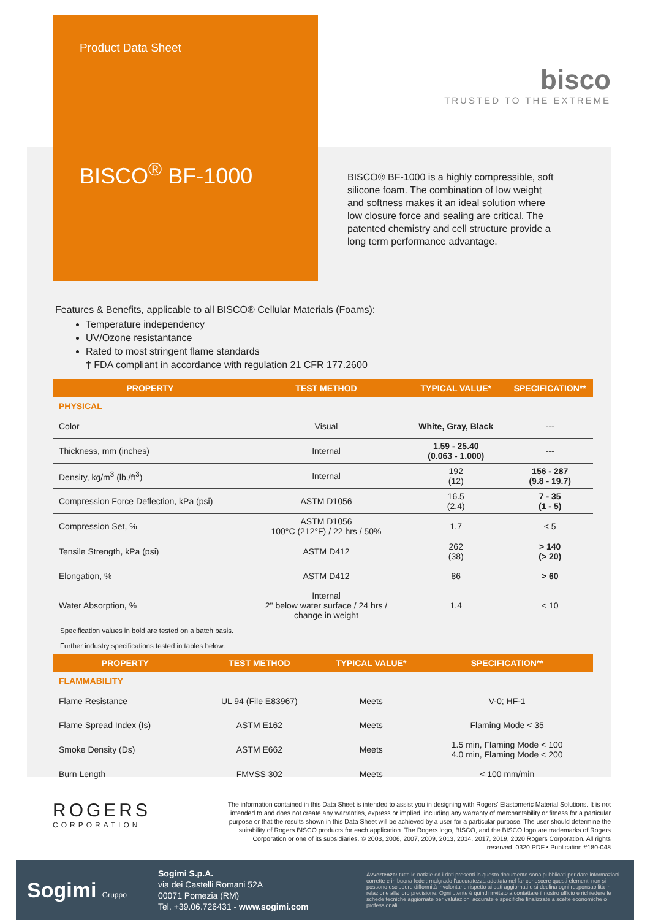Product Data Sheet
BISCO<sup>®</sup> BF-1000
bisco
TRUSTED TO THE EXTREME
BISCO® BF-1000 is a highly compressible, soft silicone foam. The combination of low weight and softness makes it an ideal solution where low closure force and sealing are critical. The patented chemistry and cell structure provide a long term performance advantage.
Features & Benefits, applicable to all BISCO® Cellular Materials (Foams):
Temperature independency
UV/Ozone resistantance
Rated to most stringent flame standards
† FDA compliant in accordance with regulation 21 CFR 177.2600
| PROPERTY | TEST METHOD | TYPICAL VALUE* | SPECIFICATION** |
| --- | --- | --- | --- |
| PHYSICAL | | | |
| Color | Visual | White, Gray, Black | --- |
| Thickness, mm (inches) | Internal | 1.59 - 25.40 (0.063 - 1.000) | --- |
| Density, kg/m<sup>3</sup> (lb./ft<sup>3</sup>) | Internal | 192 (12) | 156 - 287 (9.8 - 19.7) |
| Compression Force Deflection, kPa (psi) | ASTM D1056 | 16.5 (2.4) | 7 - 35 (1 - 5) |
| Compression Set, % | ASTM D1056 100°C (212°F) / 22 hrs / 50% | 1.7 | < 5 |
| Tensile Strength, kPa (psi) | ASTM D412 | 262 (38) | > 140 (> 20) |
| Elongation, % | ASTM D412 | 86 | > 60 |
| Water Absorption, % | Internal 2" below water surface / 24 hrs / change in weight | 1.4 | < 10 |
Specification values in bold are tested on a batch basis.
Further industry specifications tested in tables below.
| PROPERTY | TEST METHOD | TYPICAL VALUE* | SPECIFICATION** |
| --- | --- | --- | --- |
| FLAMMABILITY | | | |
| Flame Resistance | UL 94 (File E83967) | Meets | V-0; HF-1 |
| Flame Spread Index (Is) | ASTM E162 | Meets | Flaming Mode < 35 |
| Smoke Density (Ds) | ASTM E662 | Meets | 1.5 min, Flaming Mode < 100 4.0 min, Flaming Mode < 200 |
| Burn Length | FMVSS 302 | Meets | < 100 mm/min |
ROGERS
CORPORATION
The information contained in this Data Sheet is intended to assist you in designing with Rogers' Elastomeric Material Solutions. It is not intended to and does not create any warranties, express or implied, including any warranty of merchantability or fitness for a particular purpose or that the results shown in this Data Sheet will be achieved by a user for a particular purpose. The user should determine the suitability of Rogers BISCO products for each application. The Rogers logo, BISCO, and the BISCO logo are trademarks of Rogers Corporation or one of its subsidiaries. © 2003, 2006, 2007, 2009, 2013, 2014, 2017, 2019, 2020 Rogers Corporation. All rights reserved. 0320 PDF • Publication #180-048
Sogimi Gruppo
Sogimi S.p.A.
via dei Castelli Romani 52A
00071 Pomezia (RM)
Tel. +39.06.726431 - www.sogimi.com
Avvertenza: tutte le notizie ed i dati presenti in questo documento sono pubblicati per dare informazioni corrette e in buona fede ; malgrado l'accuratezza adottata nel far conoscere questi elementi non si possono escludere difformità involontarie rispetto ai dati aggiornati e si declina ogni responsabilità in relazione alla loro precisione. Ogni utente è quindi invitato a contattare il nostro ufficio e richiedere le schede tecniche aggiornate per valutazioni accurate e specifiche finalizzate a scelte economiche o professionali.